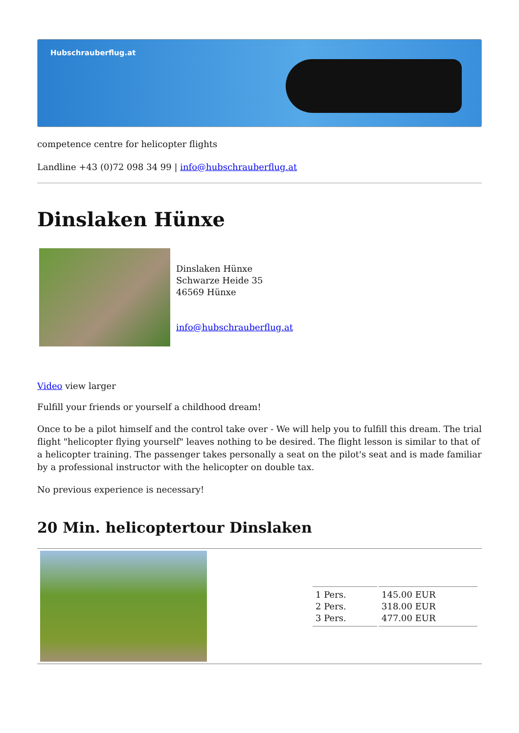Hubschrauberflug.at
competence centre for helicopter flights
Landline +43 (0)72 098 34 99 | info@hubschrauberflug.at
Dinslaken Hünxe
Dinslaken Hünxe
Schwarze Heide 35
46569 Hünxe
info@hubschrauberflug.at
Video view larger
Fulfill your friends or yourself a childhood dream!
Once to be a pilot himself and the control take over - We will help you to fulfill this dream. The trial flight "helicopter flying yourself" leaves nothing to be desired. The flight lesson is similar to that of a helicopter training. The passenger takes personally a seat on the pilot's seat and is made familiar by a professional instructor with the helicopter on double tax.
No previous experience is necessary!
20 Min. helicoptertour Dinslaken
| 1 Pers. 2 Pers. 3 Pers. | 145.00 EUR 318.00 EUR 477.00 EUR |